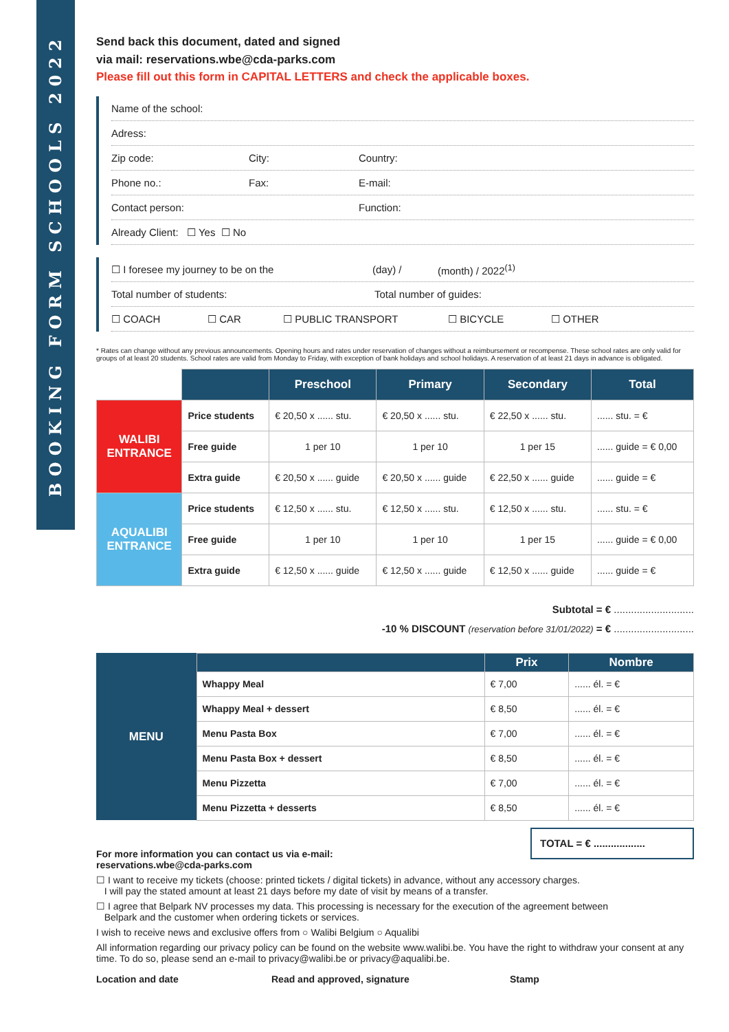BOOKING FORM SCHOOLS 2022
Send back this document, dated and signed
via mail: reservations.wbe@cda-parks.com
Please fill out this form in CAPITAL LETTERS and check the applicable boxes.
Name of the school:
Adress:
Zip code: City: Country:
Phone no.: Fax: E-mail:
Contact person: Function:
Already Client: ☐ Yes ☐ No
☐ I foresee my journey to be on the (day) / (month) / 2022<sup>(1)</sup>
Total number of students: Total number of guides:
☐ COACH ☐ CAR ☐ PUBLIC TRANSPORT ☐ BICYCLE ☐ OTHER
* Rates can change without any previous announcements. Opening hours and rates under reservation of changes without a reimbursement or recompense. These school rates are only valid for groups of at least 20 students. School rates are valid from Monday to Friday, with exception of bank holidays and school holidays. A reservation of at least 21 days in advance is obligated.
| | | Preschool | Primary | Secondary | Total |
| WALIBI ENTRANCE | Price students | € 20,50 x ...... stu. | € 20,50 x ...... stu. | € 22,50 x ...... stu. | ...... stu. = € |
| | Free guide | 1 per 10 | 1 per 10 | 1 per 15 | ...... guide = € 0,00 |
| | Extra guide | € 20,50 x ...... guide | € 20,50 x ...... guide | € 22,50 x ...... guide | ...... guide = € |
| AQUALIBI ENTRANCE | Price students | € 12,50 x ...... stu. | € 12,50 x ...... stu. | € 12,50 x ...... stu. | ...... stu. = € |
| | Free guide | 1 per 10 | 1 per 10 | 1 per 15 | ...... guide = € 0,00 |
| | Extra guide | € 12,50 x ...... guide | € 12,50 x ...... guide | € 12,50 x ...... guide | ...... guide = € |
Subtotal = € ............................
-10 % DISCOUNT (reservation before 31/01/2022) = € ............................
| MENU | | Prix | Nombre |
| --- | --- | --- | --- |
| | Whappy Meal | € 7,00 | ...... él. = € |
| | Whappy Meal + dessert | € 8,50 | ...... él. = € |
| | Menu Pasta Box | € 7,00 | ...... él. = € |
| | Menu Pasta Box + dessert | € 8,50 | ...... él. = € |
| | Menu Pizzetta | € 7,00 | ...... él. = € |
| | Menu Pizzetta + desserts | € 8,50 | ...... él. = € |
For more information you can contact us via e-mail:
reservations.wbe@cda-parks.com
TOTAL = € ..................
☐ I want to receive my tickets (choose: printed tickets / digital tickets) in advance, without any accessory charges.
I will pay the stated amount at least 21 days before my date of visit by means of a transfer.
☐ I agree that Belpark NV processes my data. This processing is necessary for the execution of the agreement between
Belpark and the customer when ordering tickets or services.
I wish to receive news and exclusive offers from ○ Walibi Belgium ○ Aqualibi
All information regarding our privacy policy can be found on the website www.walibi.be. You have the right to withdraw your consent at any time. To do so, please send an e-mail to privacy@walibi.be or privacy@aqualibi.be.
Location and date Read and approved, signature Stamp